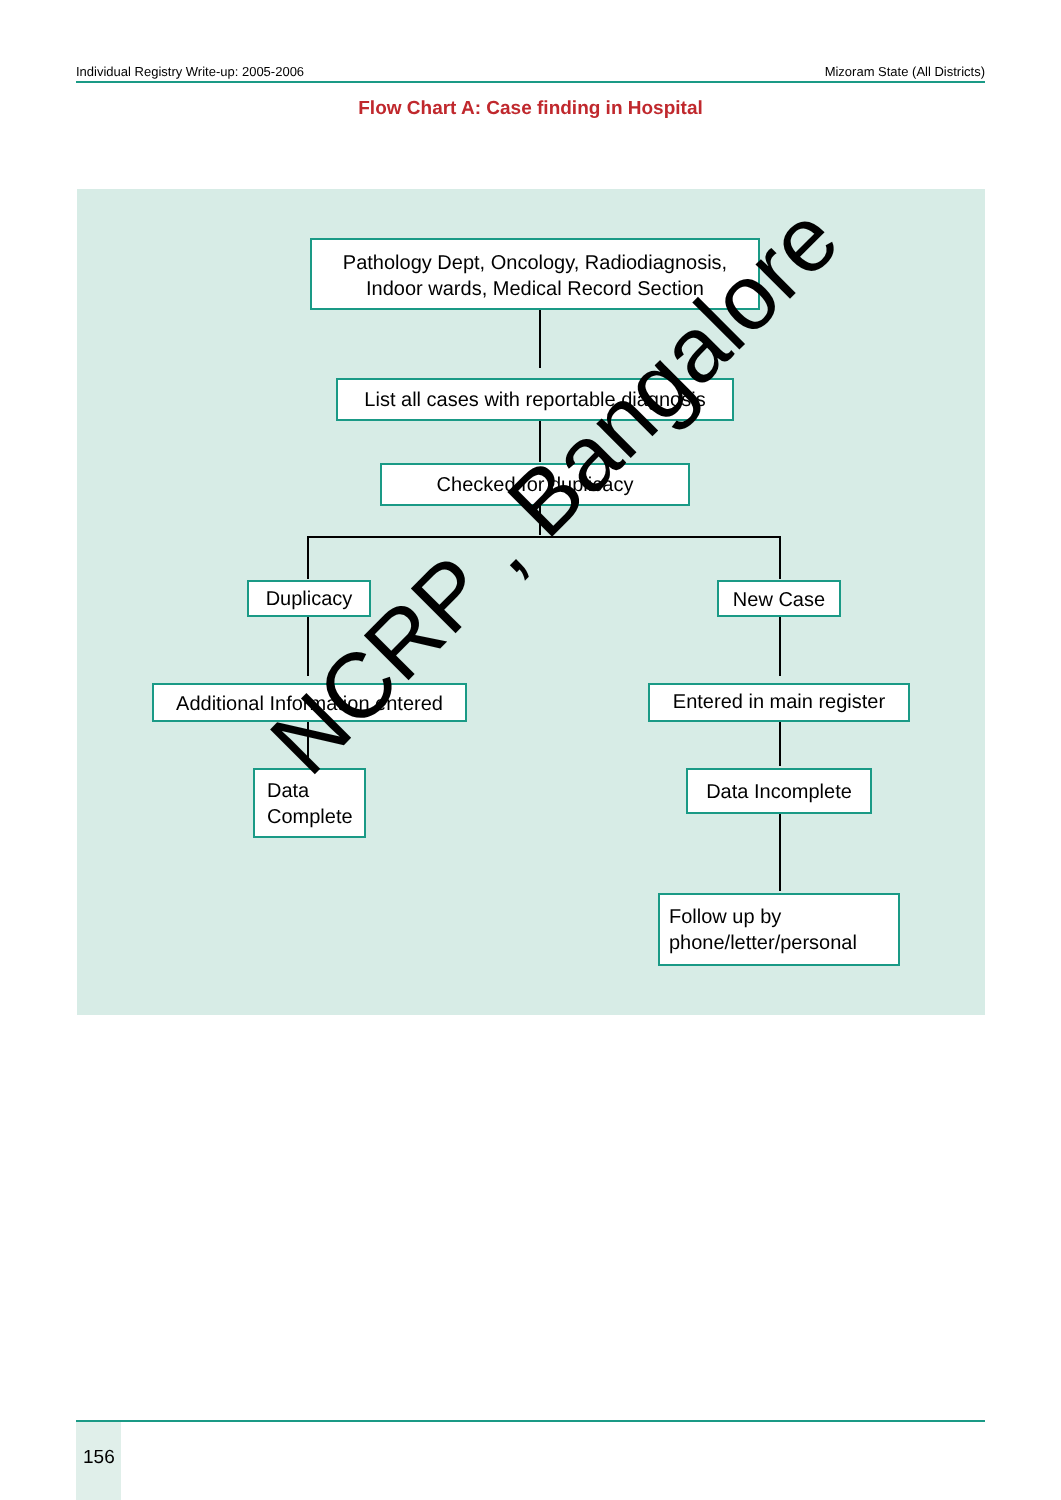Individual Registry Write-up: 2005-2006 Mizoram State (All Districts)
Flow Chart A: Case finding in Hospital
Pathology Dept, Oncology, Radiodiagnosis,
Indoor wards, Medical Record Section
List all cases with reportable diagnosis
Checked for duplicacy
Duplicacy New Case
Additional Information entered
Entered in main register
Data
Complete
Data Incomplete
Follow up by
phone/letter/personal
NCRP , Bangalore
156